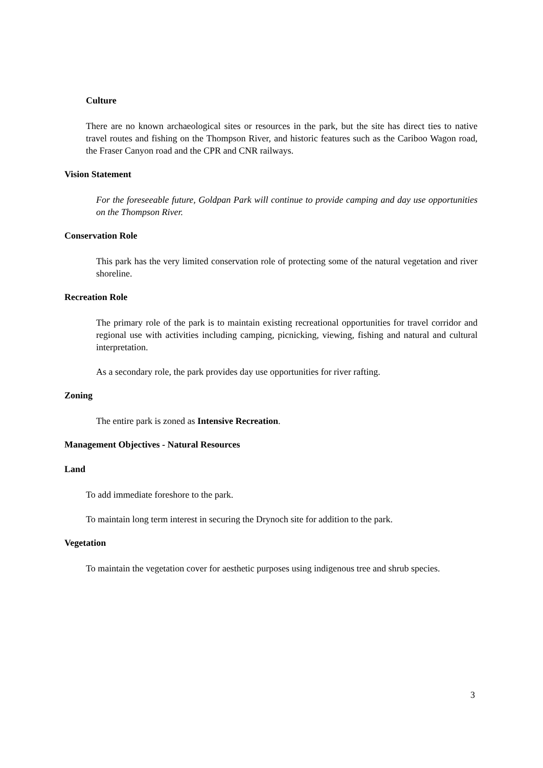Culture
There are no known archaeological sites or resources in the park, but the site has direct ties to native travel routes and fishing on the Thompson River, and historic features such as the Cariboo Wagon road, the Fraser Canyon road and the CPR and CNR railways.
Vision Statement
For the foreseeable future, Goldpan Park will continue to provide camping and day use opportunities on the Thompson River.
Conservation Role
This park has the very limited conservation role of protecting some of the natural vegetation and river shoreline.
Recreation Role
The primary role of the park is to maintain existing recreational opportunities for travel corridor and regional use with activities including camping, picnicking, viewing, fishing and natural and cultural interpretation.
As a secondary role, the park provides day use opportunities for river rafting.
Zoning
The entire park is zoned as Intensive Recreation.
Management Objectives - Natural Resources
Land
To add immediate foreshore to the park.
To maintain long term interest in securing the Drynoch site for addition to the park.
Vegetation
To maintain the vegetation cover for aesthetic purposes using indigenous tree and shrub species.
3